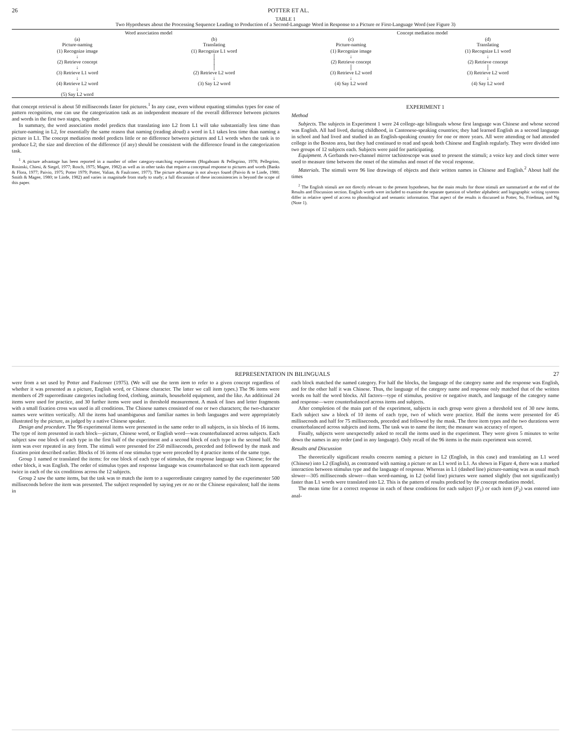26 POTTER ET AL.
TABLE 1
Two Hypotheses about the Processing Sequence Leading to Production of a Second-Language Word in Response to a Picture or First-Language Word (see Figure 3)
| Word association model | | Concept mediation model | |
| --- | --- | --- | --- |
| (a) Picture-naming | (b) Translating | (c) Picture-naming | (d) Translating |
| (1) Recognize image ↓ (2) Retrieve concept ↓ (3) Retrieve L1 word ↓ (4) Retrieve L2 word ↓ (5) Say L2 word | (1) Recognize L1 word │ │ │ (2) Retrieve L2 word ↓ (3) Say L2 word | (1) Recognize image ↓ (2) Retrieve concept │ (3) Retrieve L2 word ↓ (4) Say L2 word | (1) Recognize L1 word ↓ (2) Retrieve concept │ (3) Retrieve L2 word ↓ (4) Say L2 word |
that concept retrieval is about 50 milliseconds faster for pictures.<sup>1</sup> In any case, even without equating stimulus types for ease of pattern recognition, one can use the categorization task as an independent measure of the overall difference between pictures and words in the first two stages, together.
In summary, the word association model predicts that translating into L2 from L1 will take substantially less time than picture-naming in L2, for essentially the same reason that naming (reading aloud) a word in L1 takes less time than naming a picture in L1. The concept mediation model predicts little or no difference between pictures and L1 words when the task is to produce L2; the size and direction of the difference (if any) should be consistent with the difference found in the categorization task.
<sup>1</sup> A picture advantage has been reported in a number of other category-matching experiments (Hogaboam & Pellegrino, 1978; Pellegrino, Rosinski, Chiesi, & Siegel, 1977; Rosch, 1975; Magee, 1982) as well as in other tasks that require a conceptual response to pictures and words (Banks & Flora, 1977; Paivio, 1975; Potter 1979; Potter, Valian, & Faulconer, 1977). The picture advantage is not always found (Paivio & te Linde, 1980; Smith & Magee, 1980; te Linde, 1982) and varies in magnitude from study to study; a full discussion of these inconsistencies is beyond the scope of this paper.
EXPERIMENT 1
Method
Subjects. The subjects in Experiment 1 were 24 college-age bilinguals whose first language was Chinese and whose second was English. All had lived, during childhood, in Cantonese-speaking countries; they had learned English as a second language in school and had lived and studied in an English-speaking country for one or more years. All were attending or had attended college in the Boston area, but they had continued to read and speak both Chinese and English regularly. They were divided into two groups of 12 subjects each. Subjects were paid for participating.
Equipment. A Gerbands two-channel mirror tachistoscope was used to present the stimuli; a voice key and clock timer were used to measure time between the onset of the stimulus and onset of the vocal response.
Materials. The stimuli were 96 line drawings of objects and their written names in Chinese and English.<sup>2</sup> About half the times
<sup>2</sup> The English stimuli are not directly relevant to the present hypotheses, but the main results for those stimuli are summarized at the end of the Results and Discussion section. English words were included to examine the separate question of whether alphabetic and logographic writing systems differ in relative speed of access to phonological and semantic information. That aspect of the results is discussed in Potter, So, Friedman, and Ng (Note 1).
REPRESENTATION IN BILINGUALS 27
were from a set used by Potter and Faulconer (1975). (We will use the term item to refer to a given concept regardless of whether it was presented as a picture, English word, or Chinese character. The latter we call item types.) The 96 items were members of 29 superordinate categories including food, clothing, animals, household equipment, and the like. An additional 24 items were used for practice, and 30 further items were used in threshold measurement. A mask of lines and letter fragments with a small fixation cross was used in all conditions. The Chinese names consisted of one or two characters; the two-character names were written vertically. All the items had unambiguous and familiar names in both languages and were appropriately illustrated by the picture, as judged by a native Chinese speaker.
Design and procedure. The 96 experimental items were presented in the same order to all subjects, in six blocks of 16 items. The type of item presented in each block—picture, Chinese word, or English word—was counterbalanced across subjects. Each subject saw one block of each type in the first half of the experiment and a second block of each type in the second half. No item was ever repeated in any form. The stimuli were presented for 250 milliseconds, preceded and followed by the mask and fixation point described earlier. Blocks of 16 items of one stimulus type were preceded by 4 practice items of the same type.
Group 1 named or translated the items: for one block of each type of stimulus, the response language was Chinese; for the other block, it was English. The order of stimulus types and response language was counterbalanced so that each item appeared twice in each of the six conditions across the 12 subjects.
Group 2 saw the same items, but the task was to match the item to a superordinate category named by the experimenter 500 milliseconds before the item was presented. The subject responded by saying yes or no or the Chinese equivalent; half the items in
each block matched the named category. For half the blocks, the language of the category name and the response was English, and for the other half it was Chinese. Thus, the language of the category name and response only matched that of the written words on half the word blocks. All factors—type of stimulus, positive or negative match, and language of the category name and response—were counterbalanced across items and subjects.
After completion of the main part of the experiment, subjects in each group were given a threshold test of 30 new items. Each subject saw a block of 10 items of each type, two of which were practice. Half the items were presented for 45 milliseconds and half for 75 milliseconds, preceded and followed by the mask. The three item types and the two durations were counterbalanced across subjects and items. The task was to name the item; the measure was accuracy of report.
Finally, subjects were unexpectedly asked to recall the items used in the experiment. They were given 5 minutes to write down the names in any order (and in any language). Only recall of the 96 items in the main experiment was scored.
Results and Discussion
The theoretically significant results concern naming a picture in L2 (English, in this case) and translating an L1 word (Chinese) into L2 (English), as contrasted with naming a picture or an L1 word in L1. As shown in Figure 4, there was a marked interaction between stimulus type and the language of response. Whereas in L1 (dashed line) picture-naming was as usual much slower—305 milliseconds slower—than word-naming, in L2 (solid line) pictures were named slightly (but not significantly) faster than L1 words were translated into L2. This is the pattern of results predicted by the concept mediation model.
The mean time for a correct response in each of these conditions for each subject (F<sub>1</sub>) or each item (F<sub>2</sub>) was entered into anal-